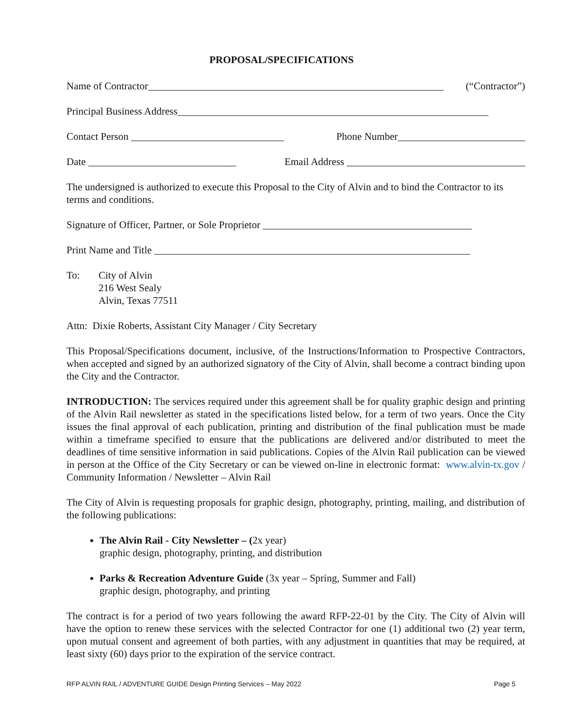PROPOSAL/SPECIFICATIONS
Name of Contractor__________________________________________________________ (“Contractor”)
Principal Business Address_____________________________________________________________
Contact Person ______________________________ Phone Number_________________________
Date _____________________________ Email Address ___________________________________
The undersigned is authorized to execute this Proposal to the City of Alvin and to bind the Contractor to its terms and conditions.
Signature of Officer, Partner, or Sole Proprietor _________________________________________
Print Name and Title ______________________________________________________________
To: City of Alvin
216 West Sealy
Alvin, Texas 77511
Attn: Dixie Roberts, Assistant City Manager / City Secretary
This Proposal/Specifications document, inclusive, of the Instructions/Information to Prospective Contractors, when accepted and signed by an authorized signatory of the City of Alvin, shall become a contract binding upon the City and the Contractor.
INTRODUCTION: The services required under this agreement shall be for quality graphic design and printing of the Alvin Rail newsletter as stated in the specifications listed below, for a term of two years. Once the City issues the final approval of each publication, printing and distribution of the final publication must be made within a timeframe specified to ensure that the publications are delivered and/or distributed to meet the deadlines of time sensitive information in said publications. Copies of the Alvin Rail publication can be viewed in person at the Office of the City Secretary or can be viewed on-line in electronic format: www.alvin-tx.gov / Community Information / Newsletter – Alvin Rail
The City of Alvin is requesting proposals for graphic design, photography, printing, mailing, and distribution of the following publications:
The Alvin Rail - City Newsletter – (2x year)
graphic design, photography, printing, and distribution
Parks & Recreation Adventure Guide (3x year – Spring, Summer and Fall)
graphic design, photography, and printing
The contract is for a period of two years following the award RFP-22-01 by the City. The City of Alvin will have the option to renew these services with the selected Contractor for one (1) additional two (2) year term, upon mutual consent and agreement of both parties, with any adjustment in quantities that may be required, at least sixty (60) days prior to the expiration of the service contract.
RFP ALVIN RAIL / ADVENTURE GUIDE Design Printing Services – May 2022 Page 5